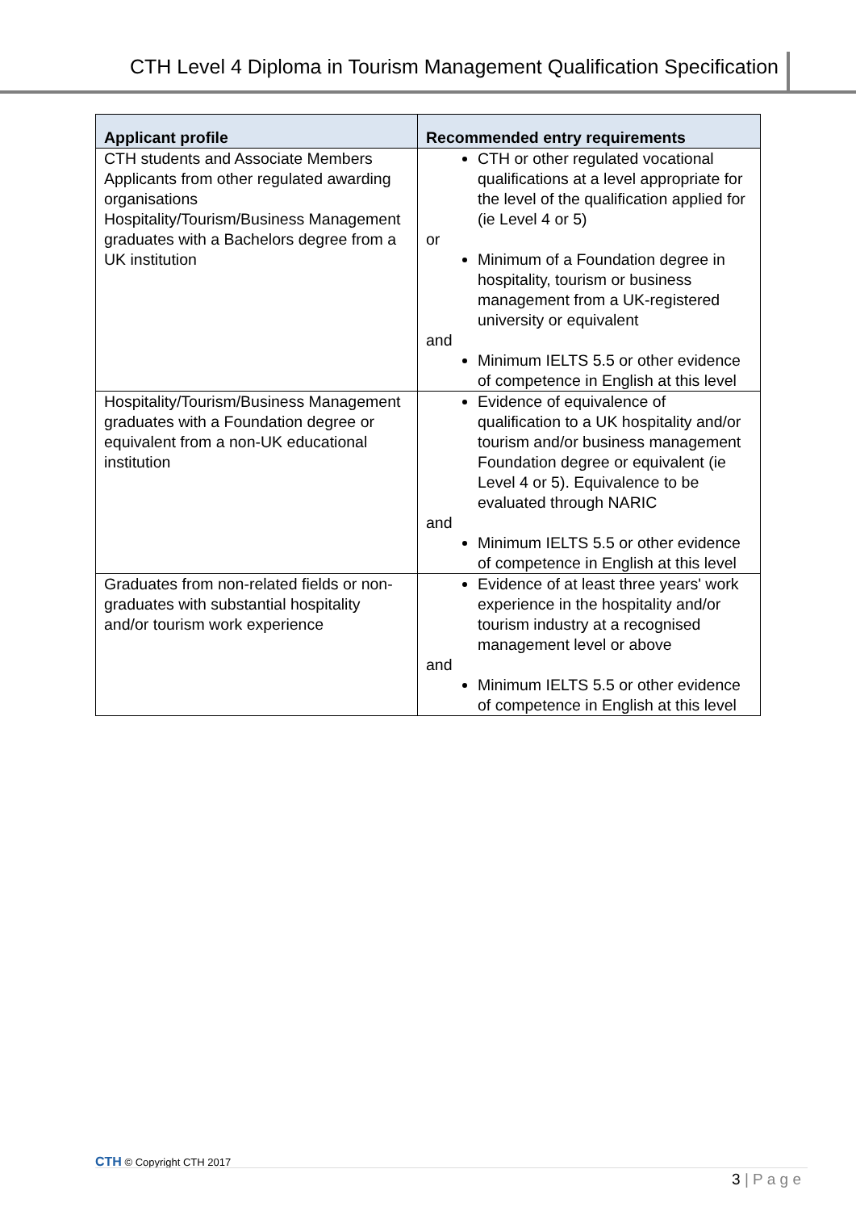CTH Level 4 Diploma in Tourism Management Qualification Specification
| Applicant profile | Recommended entry requirements |
| --- | --- |
| CTH students and Associate Members Applicants from other regulated awarding organisations Hospitality/Tourism/Business Management graduates with a Bachelors degree from a UK institution | CTH or other regulated vocational qualifications at a level appropriate for the level of the qualification applied for (ie Level 4 or 5) or Minimum of a Foundation degree in hospitality, tourism or business management from a UK-registered university or equivalent and Minimum IELTS 5.5 or other evidence of competence in English at this level |
| Hospitality/Tourism/Business Management graduates with a Foundation degree or equivalent from a non-UK educational institution | Evidence of equivalence of qualification to a UK hospitality and/or tourism and/or business management Foundation degree or equivalent (ie Level 4 or 5). Equivalence to be evaluated through NARIC and Minimum IELTS 5.5 or other evidence of competence in English at this level |
| Graduates from non-related fields or non-graduates with substantial hospitality and/or tourism work experience | Evidence of at least three years' work experience in the hospitality and/or tourism industry at a recognised management level or above and Minimum IELTS 5.5 or other evidence of competence in English at this level |
CTH © Copyright CTH 2017
3 | P a g e